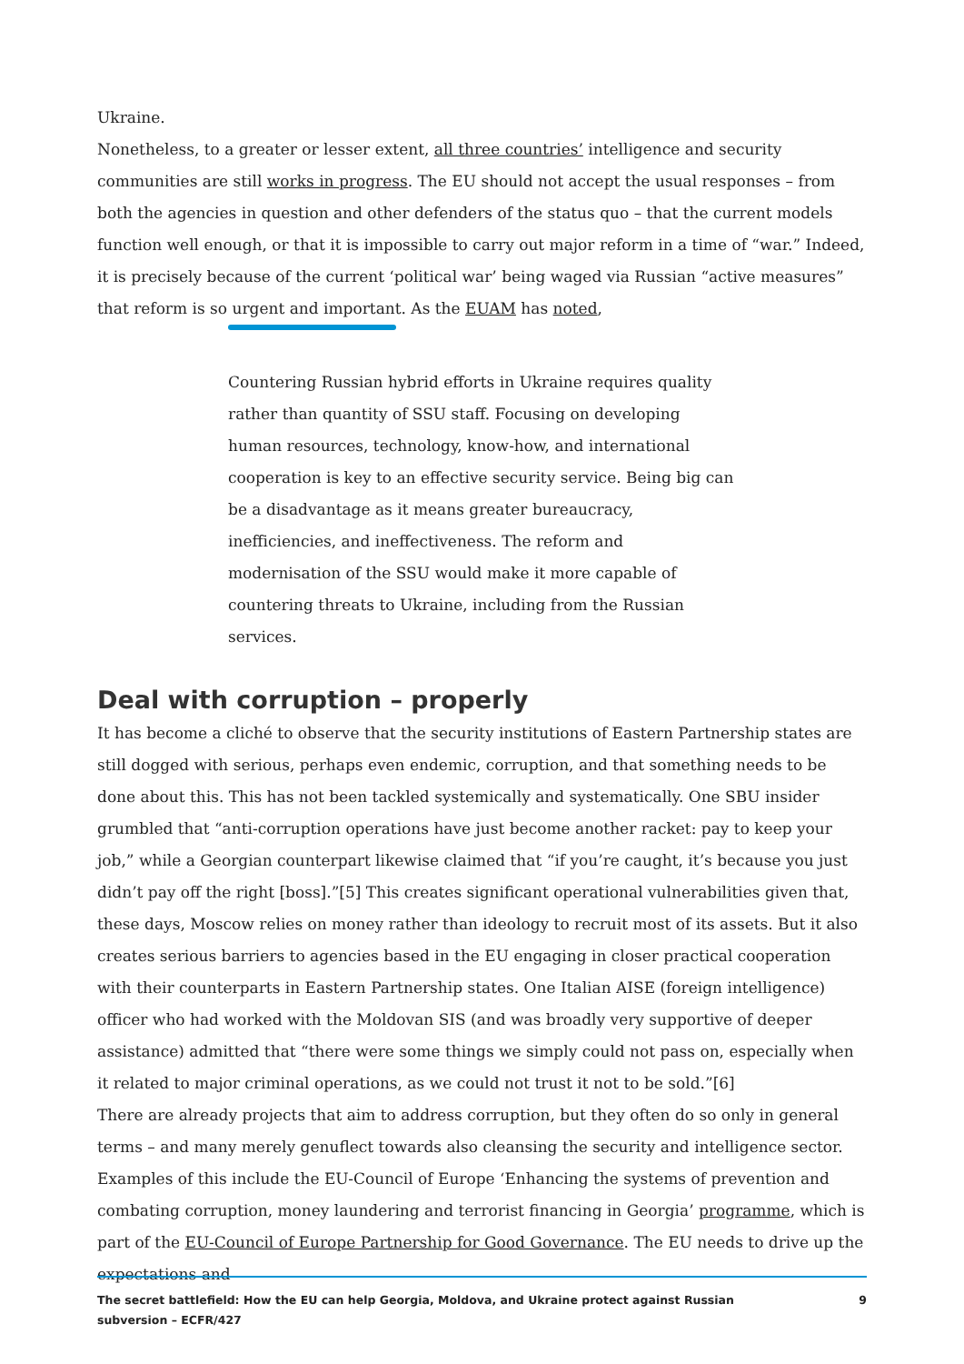Ukraine.
Nonetheless, to a greater or lesser extent, all three countries’ intelligence and security communities are still works in progress. The EU should not accept the usual responses – from both the agencies in question and other defenders of the status quo – that the current models function well enough, or that it is impossible to carry out major reform in a time of “war.” Indeed, it is precisely because of the current ‘political war’ being waged via Russian “active measures” that reform is so urgent and important. As the EUAM has noted,
Countering Russian hybrid efforts in Ukraine requires quality rather than quantity of SSU staff. Focusing on developing human resources, technology, know-how, and international cooperation is key to an effective security service. Being big can be a disadvantage as it means greater bureaucracy, inefficiencies, and ineffectiveness. The reform and modernisation of the SSU would make it more capable of countering threats to Ukraine, including from the Russian services.
Deal with corruption – properly
It has become a cliché to observe that the security institutions of Eastern Partnership states are still dogged with serious, perhaps even endemic, corruption, and that something needs to be done about this. This has not been tackled systemically and systematically. One SBU insider grumbled that “anti-corruption operations have just become another racket: pay to keep your job,” while a Georgian counterpart likewise claimed that “if you’re caught, it’s because you just didn’t pay off the right [boss].”[5] This creates significant operational vulnerabilities given that, these days, Moscow relies on money rather than ideology to recruit most of its assets. But it also creates serious barriers to agencies based in the EU engaging in closer practical cooperation with their counterparts in Eastern Partnership states. One Italian AISE (foreign intelligence) officer who had worked with the Moldovan SIS (and was broadly very supportive of deeper assistance) admitted that “there were some things we simply could not pass on, especially when it related to major criminal operations, as we could not trust it not to be sold.”[6]
There are already projects that aim to address corruption, but they often do so only in general terms – and many merely genuflect towards also cleansing the security and intelligence sector. Examples of this include the EU-Council of Europe ‘Enhancing the systems of prevention and combating corruption, money laundering and terrorist financing in Georgia’ programme, which is part of the EU-Council of Europe Partnership for Good Governance. The EU needs to drive up the expectations and
The secret battlefield: How the EU can help Georgia, Moldova, and Ukraine protect against Russian
subversion – ECFR/427 9